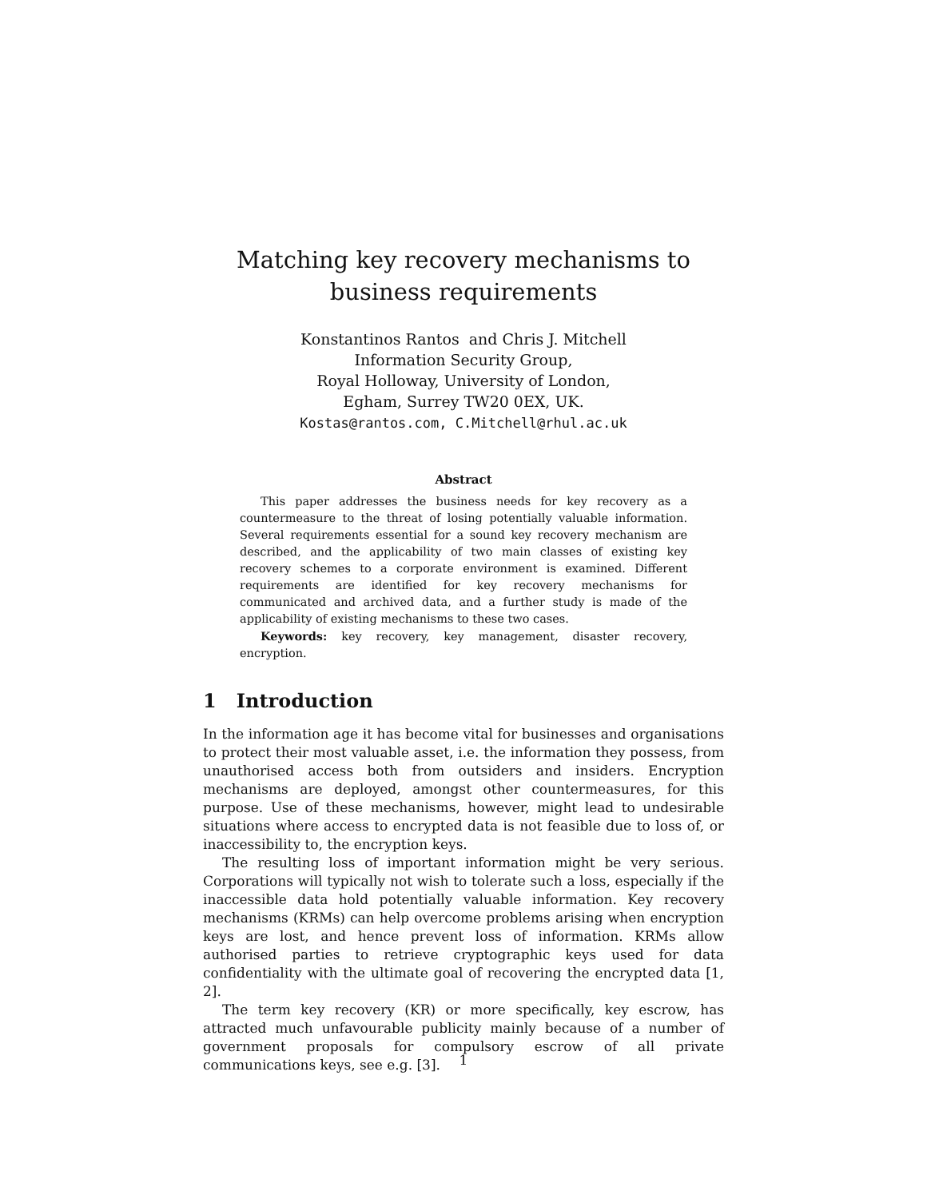Matching key recovery mechanisms to business requirements
Konstantinos Rantos and Chris J. Mitchell
Information Security Group,
Royal Holloway, University of London,
Egham, Surrey TW20 0EX, UK.
Kostas@rantos.com, C.Mitchell@rhul.ac.uk
Abstract
This paper addresses the business needs for key recovery as a countermeasure to the threat of losing potentially valuable information. Several requirements essential for a sound key recovery mechanism are described, and the applicability of two main classes of existing key recovery schemes to a corporate environment is examined. Different requirements are identified for key recovery mechanisms for communicated and archived data, and a further study is made of the applicability of existing mechanisms to these two cases.
Keywords: key recovery, key management, disaster recovery, encryption.
1 Introduction
In the information age it has become vital for businesses and organisations to protect their most valuable asset, i.e. the information they possess, from unauthorised access both from outsiders and insiders. Encryption mechanisms are deployed, amongst other countermeasures, for this purpose. Use of these mechanisms, however, might lead to undesirable situations where access to encrypted data is not feasible due to loss of, or inaccessibility to, the encryption keys.
The resulting loss of important information might be very serious. Corporations will typically not wish to tolerate such a loss, especially if the inaccessible data hold potentially valuable information. Key recovery mechanisms (KRMs) can help overcome problems arising when encryption keys are lost, and hence prevent loss of information. KRMs allow authorised parties to retrieve cryptographic keys used for data confidentiality with the ultimate goal of recovering the encrypted data [1, 2].
The term key recovery (KR) or more specifically, key escrow, has attracted much unfavourable publicity mainly because of a number of government proposals for compulsory escrow of all private communications keys, see e.g. [3].
1